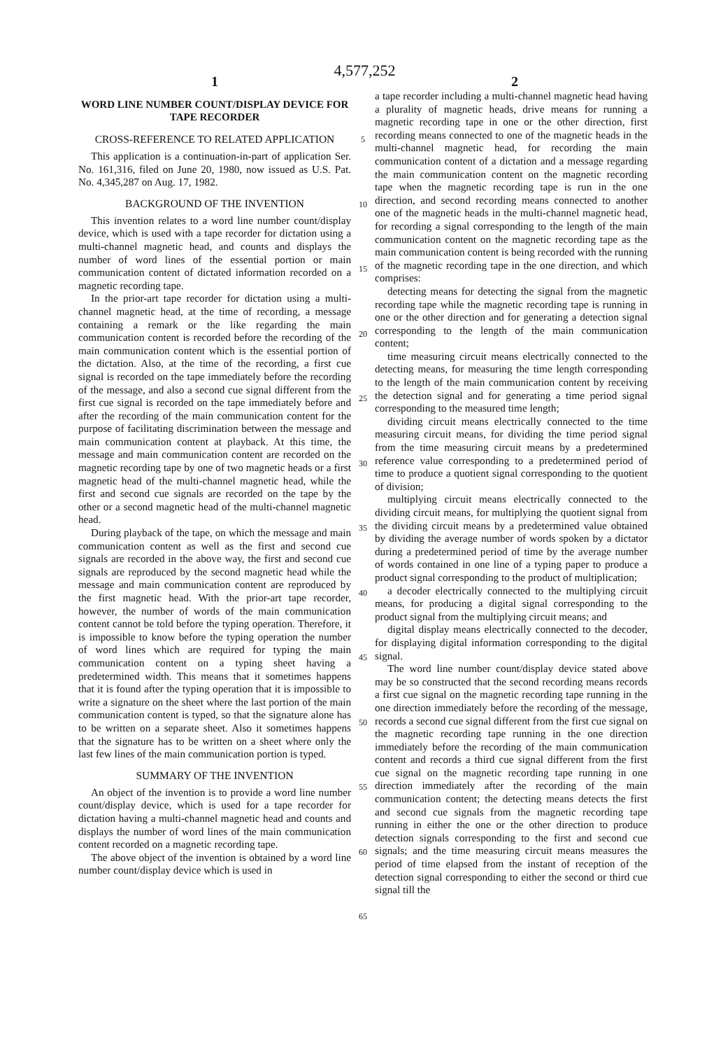1 4,577,252 2
WORD LINE NUMBER COUNT/DISPLAY DEVICE FOR TAPE RECORDER
CROSS-REFERENCE TO RELATED APPLICATION
This application is a continuation-in-part of application Ser. No. 161,316, filed on June 20, 1980, now issued as U.S. Pat. No. 4,345,287 on Aug. 17, 1982.
BACKGROUND OF THE INVENTION
This invention relates to a word line number count/display device, which is used with a tape recorder for dictation using a multi-channel magnetic head, and counts and displays the number of word lines of the essential portion or main communication content of dictated information recorded on a magnetic recording tape.
In the prior-art tape recorder for dictation using a multi-channel magnetic head, at the time of recording, a message containing a remark or the like regarding the main communication content is recorded before the recording of the main communication content which is the essential portion of the dictation. Also, at the time of the recording, a first cue signal is recorded on the tape immediately before the recording of the message, and also a second cue signal different from the first cue signal is recorded on the tape immediately before and after the recording of the main communication content for the purpose of facilitating discrimination between the message and main communication content at playback. At this time, the message and main communication content are recorded on the magnetic recording tape by one of two magnetic heads or a first magnetic head of the multi-channel magnetic head, while the first and second cue signals are recorded on the tape by the other or a second magnetic head of the multi-channel magnetic head.
During playback of the tape, on which the message and main communication content as well as the first and second cue signals are recorded in the above way, the first and second cue signals are reproduced by the second magnetic head while the message and main communication content are reproduced by the first magnetic head. With the prior-art tape recorder, however, the number of words of the main communication content cannot be told before the typing operation. Therefore, it is impossible to know before the typing operation the number of word lines which are required for typing the main communication content on a typing sheet having a predetermined width. This means that it sometimes happens that it is found after the typing operation that it is impossible to write a signature on the sheet where the last portion of the main communication content is typed, so that the signature alone has to be written on a separate sheet. Also it sometimes happens that the signature has to be written on a sheet where only the last few lines of the main communication portion is typed.
SUMMARY OF THE INVENTION
An object of the invention is to provide a word line number count/display device, which is used for a tape recorder for dictation having a multi-channel magnetic head and counts and displays the number of word lines of the main communication content recorded on a magnetic recording tape.
The above object of the invention is obtained by a word line number count/display device which is used in
5
10
15
20
25
30
35
40
45
50
55
60
65
a tape recorder including a multi-channel magnetic head having a plurality of magnetic heads, drive means for running a magnetic recording tape in one or the other direction, first recording means connected to one of the magnetic heads in the multi-channel magnetic head, for recording the main communication content of a dictation and a message regarding the main communication content on the magnetic recording tape when the magnetic recording tape is run in the one direction, and second recording means connected to another one of the magnetic heads in the multi-channel magnetic head, for recording a signal corresponding to the length of the main communication content on the magnetic recording tape as the main communication content is being recorded with the running of the magnetic recording tape in the one direction, and which comprises:
detecting means for detecting the signal from the magnetic recording tape while the magnetic recording tape is running in one or the other direction and for generating a detection signal corresponding to the length of the main communication content;
time measuring circuit means electrically connected to the detecting means, for measuring the time length corresponding to the length of the main communication content by receiving the detection signal and for generating a time period signal corresponding to the measured time length;
dividing circuit means electrically connected to the time measuring circuit means, for dividing the time period signal from the time measuring circuit means by a predetermined reference value corresponding to a predetermined period of time to produce a quotient signal corresponding to the quotient of division;
multiplying circuit means electrically connected to the dividing circuit means, for multiplying the quotient signal from the dividing circuit means by a predetermined value obtained by dividing the average number of words spoken by a dictator during a predetermined period of time by the average number of words contained in one line of a typing paper to produce a product signal corresponding to the product of multiplication;
a decoder electrically connected to the multiplying circuit means, for producing a digital signal corresponding to the product signal from the multiplying circuit means; and
digital display means electrically connected to the decoder, for displaying digital information corresponding to the digital signal.
The word line number count/display device stated above may be so constructed that the second recording means records a first cue signal on the magnetic recording tape running in the one direction immediately before the recording of the message, records a second cue signal different from the first cue signal on the magnetic recording tape running in the one direction immediately before the recording of the main communication content and records a third cue signal different from the first cue signal on the magnetic recording tape running in one direction immediately after the recording of the main communication content; the detecting means detects the first and second cue signals from the magnetic recording tape running in either the one or the other direction to produce detection signals corresponding to the first and second cue signals; and the time measuring circuit means measures the period of time elapsed from the instant of reception of the detection signal corresponding to either the second or third cue signal till the